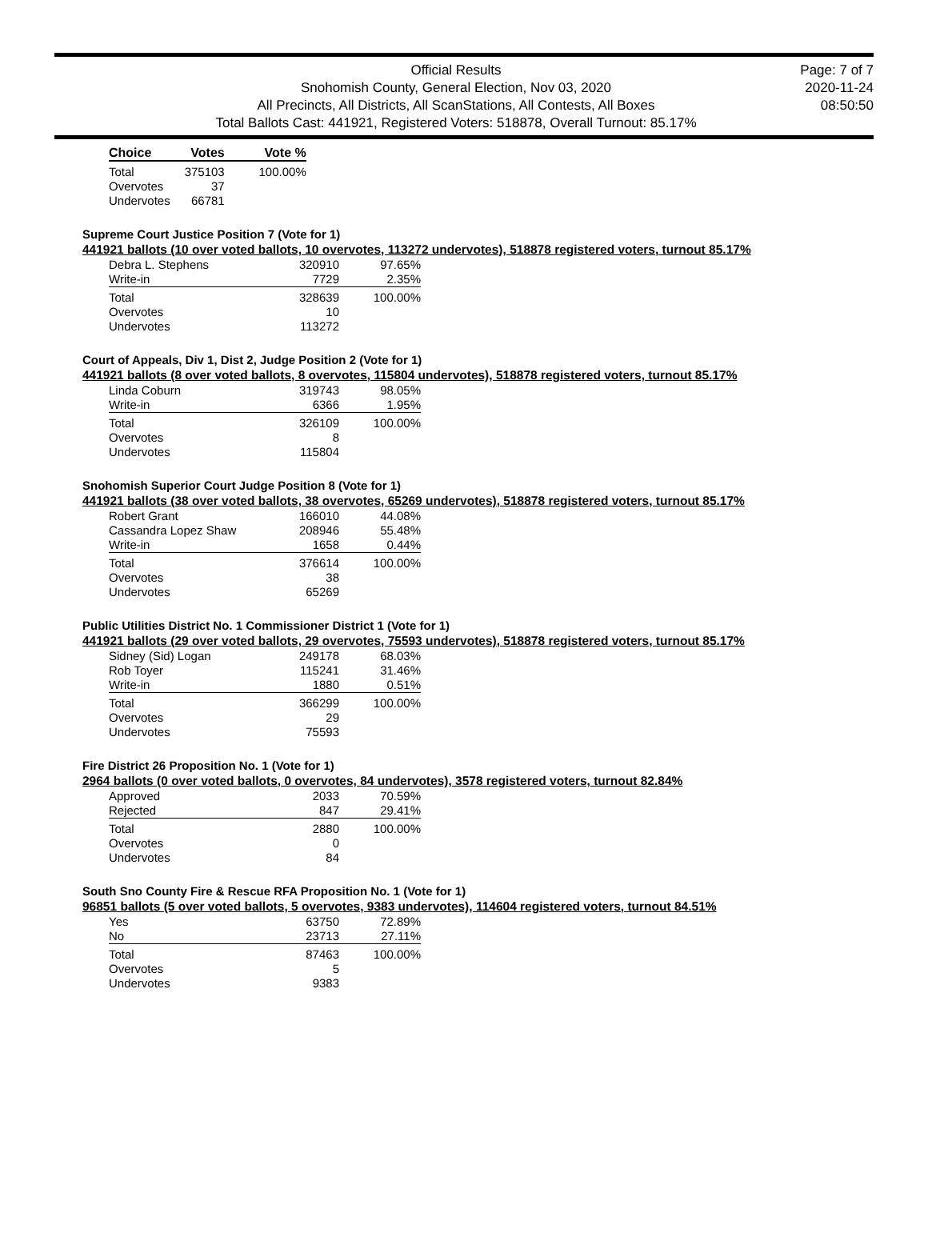Official Results
Snohomish County, General Election, Nov 03, 2020
All Precincts, All Districts, All ScanStations, All Contests, All Boxes
Total Ballots Cast: 441921, Registered Voters: 518878, Overall Turnout: 85.17%
Page: 7 of 7
2020-11-24
08:50:50
| Choice | Votes | Vote % |
| --- | --- | --- |
| Total | 375103 | 100.00% |
| Overvotes | 37 | |
| Undervotes | 66781 | |
Supreme Court Justice Position 7 (Vote for 1)
441921 ballots (10 over voted ballots, 10 overvotes, 113272 undervotes), 518878 registered voters, turnout 85.17%
| Debra L. Stephens | 320910 | 97.65% |
| Write-in | 7729 | 2.35% |
| Total | 328639 | 100.00% |
| Overvotes | 10 | |
| Undervotes | 113272 | |
Court of Appeals, Div 1, Dist 2, Judge Position 2 (Vote for 1)
441921 ballots (8 over voted ballots, 8 overvotes, 115804 undervotes), 518878 registered voters, turnout 85.17%
| Linda Coburn | 319743 | 98.05% |
| Write-in | 6366 | 1.95% |
| Total | 326109 | 100.00% |
| Overvotes | 8 | |
| Undervotes | 115804 | |
Snohomish Superior Court Judge Position 8 (Vote for 1)
441921 ballots (38 over voted ballots, 38 overvotes, 65269 undervotes), 518878 registered voters, turnout 85.17%
| Robert Grant | 166010 | 44.08% |
| Cassandra Lopez Shaw | 208946 | 55.48% |
| Write-in | 1658 | 0.44% |
| Total | 376614 | 100.00% |
| Overvotes | 38 | |
| Undervotes | 65269 | |
Public Utilities District No. 1 Commissioner District 1 (Vote for 1)
441921 ballots (29 over voted ballots, 29 overvotes, 75593 undervotes), 518878 registered voters, turnout 85.17%
| Sidney (Sid) Logan | 249178 | 68.03% |
| Rob Toyer | 115241 | 31.46% |
| Write-in | 1880 | 0.51% |
| Total | 366299 | 100.00% |
| Overvotes | 29 | |
| Undervotes | 75593 | |
Fire District 26 Proposition No. 1 (Vote for 1)
2964 ballots (0 over voted ballots, 0 overvotes, 84 undervotes), 3578 registered voters, turnout 82.84%
| Approved | 2033 | 70.59% |
| Rejected | 847 | 29.41% |
| Total | 2880 | 100.00% |
| Overvotes | 0 | |
| Undervotes | 84 | |
South Sno County Fire & Rescue RFA Proposition No. 1 (Vote for 1)
96851 ballots (5 over voted ballots, 5 overvotes, 9383 undervotes), 114604 registered voters, turnout 84.51%
| Yes | 63750 | 72.89% |
| No | 23713 | 27.11% |
| Total | 87463 | 100.00% |
| Overvotes | 5 | |
| Undervotes | 9383 | |